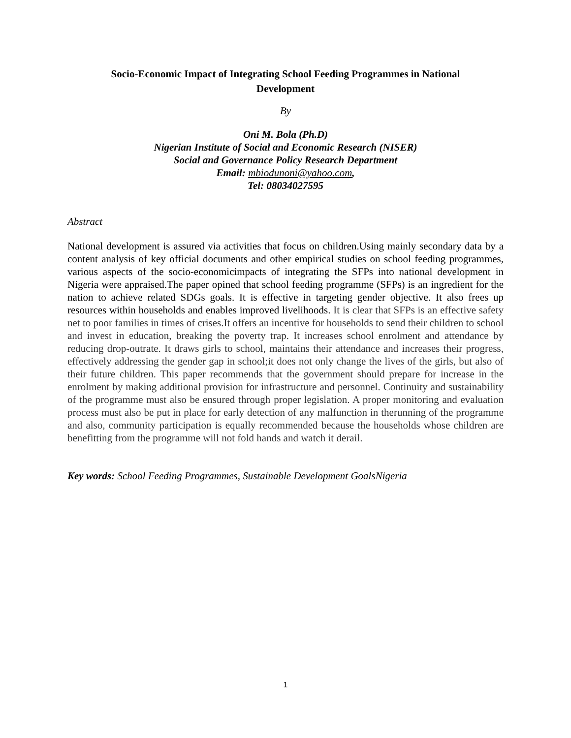Socio-Economic Impact of Integrating School Feeding Programmes in National Development
By
Oni M. Bola (Ph.D)
Nigerian Institute of Social and Economic Research (NISER)
Social and Governance Policy Research Department
Email: mbiodunoni@yahoo.com,
Tel: 08034027595
Abstract
National development is assured via activities that focus on children.Using mainly secondary data by a content analysis of key official documents and other empirical studies on school feeding programmes, various aspects of the socio-economicimpacts of integrating the SFPs into national development in Nigeria were appraised.The paper opined that school feeding programme (SFPs) is an ingredient for the nation to achieve related SDGs goals. It is effective in targeting gender objective. It also frees up resources within households and enables improved livelihoods. It is clear that SFPs is an effective safety net to poor families in times of crises.It offers an incentive for households to send their children to school and invest in education, breaking the poverty trap. It increases school enrolment and attendance by reducing drop-outrate. It draws girls to school, maintains their attendance and increases their progress, effectively addressing the gender gap in school;it does not only change the lives of the girls, but also of their future children. This paper recommends that the government should prepare for increase in the enrolment by making additional provision for infrastructure and personnel. Continuity and sustainability of the programme must also be ensured through proper legislation. A proper monitoring and evaluation process must also be put in place for early detection of any malfunction in therunning of the programme and also, community participation is equally recommended because the households whose children are benefitting from the programme will not fold hands and watch it derail.
Key words: School Feeding Programmes, Sustainable Development GoalsNigeria
1